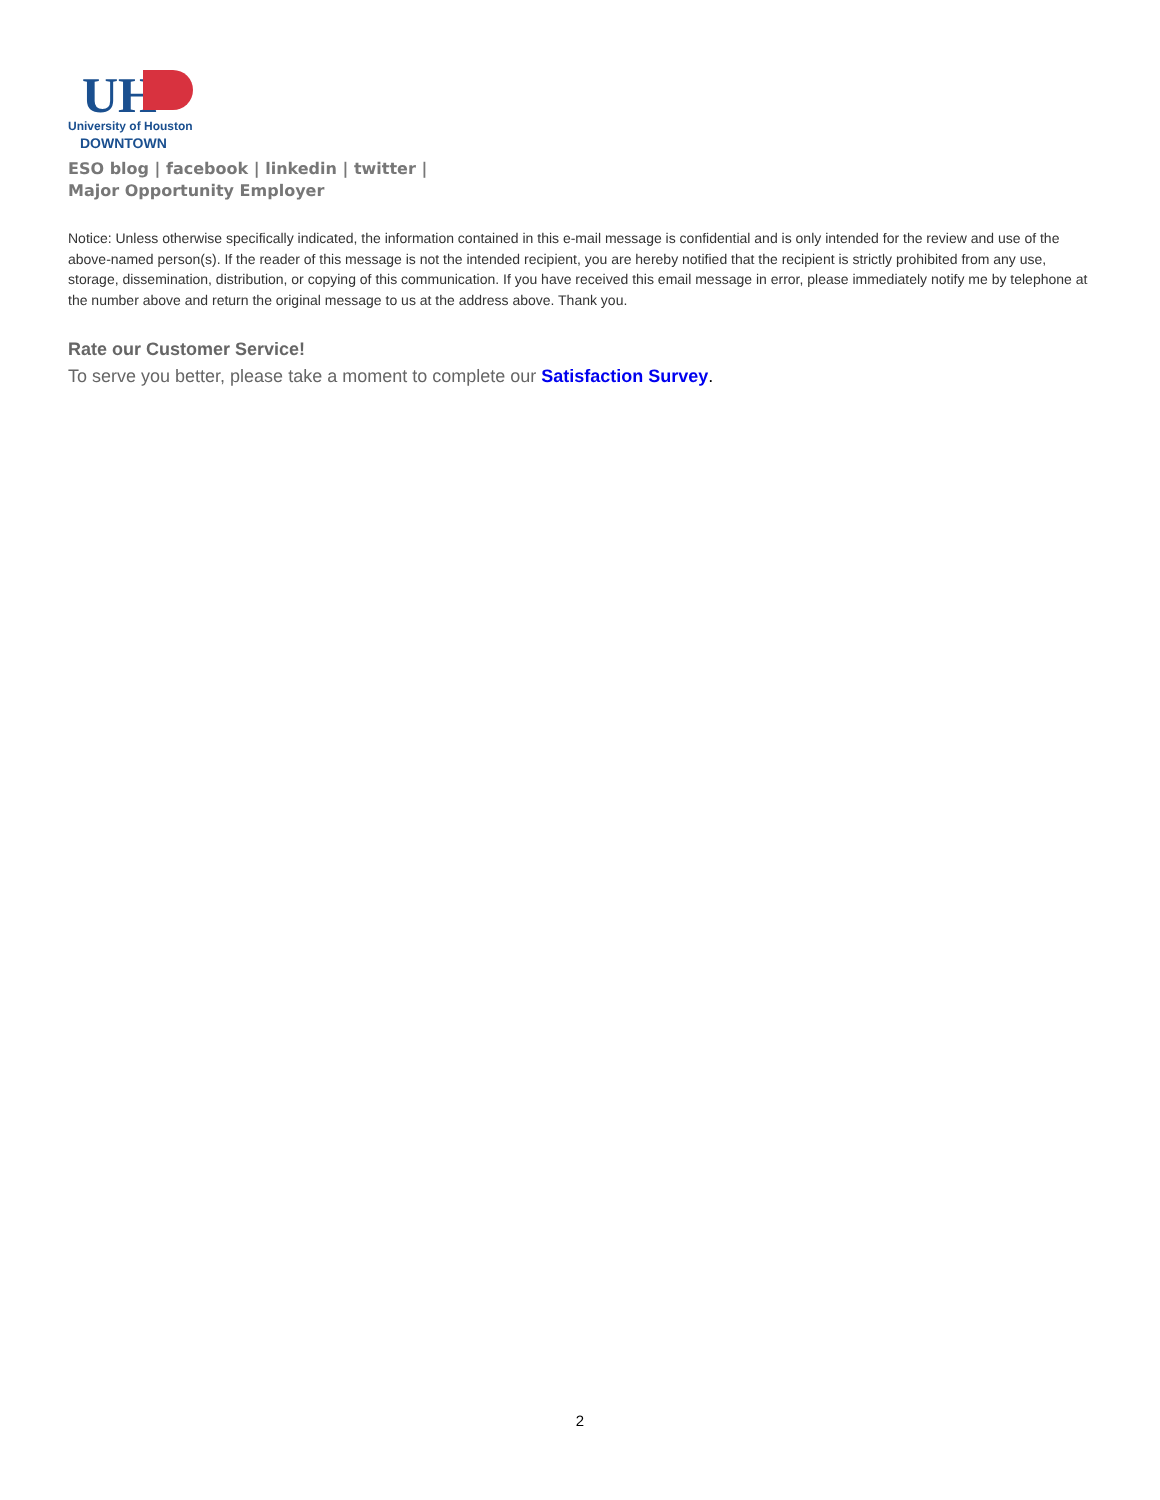UH
University of Houston
DOWNTOWN
ESO blog | facebook | linkedin | twitter |
Major Opportunity Employer
Notice: Unless otherwise specifically indicated, the information contained in this e-mail message is confidential and is only intended for the review and use of the above-named person(s). If the reader of this message is not the intended recipient, you are hereby notified that the recipient is strictly prohibited from any use, storage, dissemination, distribution, or copying of this communication. If you have received this email message in error, please immediately notify me by telephone at the number above and return the original message to us at the address above. Thank you.
Rate our Customer Service!
To serve you better, please take a moment to complete our Satisfaction Survey.
2